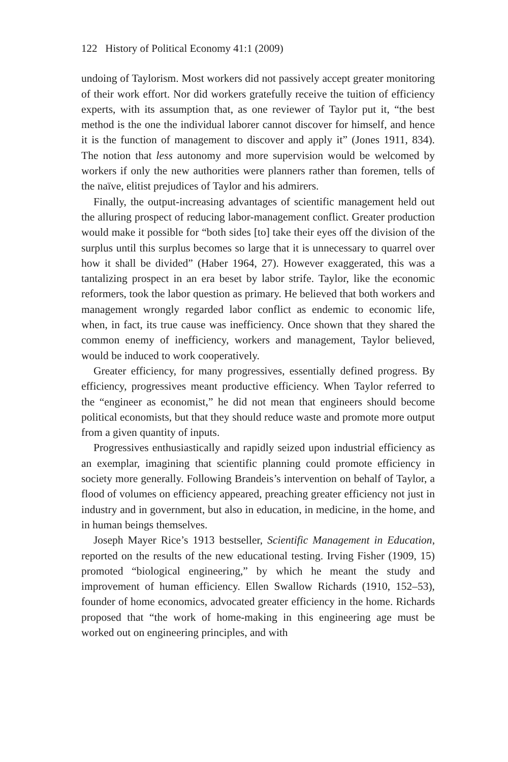122 History of Political Economy 41:1 (2009)
undoing of Taylorism. Most workers did not passively accept greater monitoring of their work effort. Nor did workers gratefully receive the tuition of efficiency experts, with its assumption that, as one reviewer of Taylor put it, “the best method is the one the individual laborer cannot discover for himself, and hence it is the function of management to discover and apply it” (Jones 1911, 834). The notion that less autonomy and more supervision would be welcomed by workers if only the new authorities were planners rather than foremen, tells of the naïve, elitist prejudices of Taylor and his admirers.
Finally, the output-increasing advantages of scientific management held out the alluring prospect of reducing labor-management conflict. Greater production would make it possible for “both sides [to] take their eyes off the division of the surplus until this surplus becomes so large that it is unnecessary to quarrel over how it shall be divided” (Haber 1964, 27). However exaggerated, this was a tantalizing prospect in an era beset by labor strife. Taylor, like the economic reformers, took the labor question as primary. He believed that both workers and management wrongly regarded labor conflict as endemic to economic life, when, in fact, its true cause was inefficiency. Once shown that they shared the common enemy of inefficiency, workers and management, Taylor believed, would be induced to work cooperatively.
Greater efficiency, for many progressives, essentially defined progress. By efficiency, progressives meant productive efficiency. When Taylor referred to the “engineer as economist,” he did not mean that engineers should become political economists, but that they should reduce waste and promote more output from a given quantity of inputs.
Progressives enthusiastically and rapidly seized upon industrial efficiency as an exemplar, imagining that scientific planning could promote efficiency in society more generally. Following Brandeis’s intervention on behalf of Taylor, a flood of volumes on efficiency appeared, preaching greater efficiency not just in industry and in government, but also in education, in medicine, in the home, and in human beings themselves.
Joseph Mayer Rice’s 1913 bestseller, Scientific Management in Education, reported on the results of the new educational testing. Irving Fisher (1909, 15) promoted “biological engineering,” by which he meant the study and improvement of human efficiency. Ellen Swallow Richards (1910, 152–53), founder of home economics, advocated greater efficiency in the home. Richards proposed that “the work of home-making in this engineering age must be worked out on engineering principles, and with